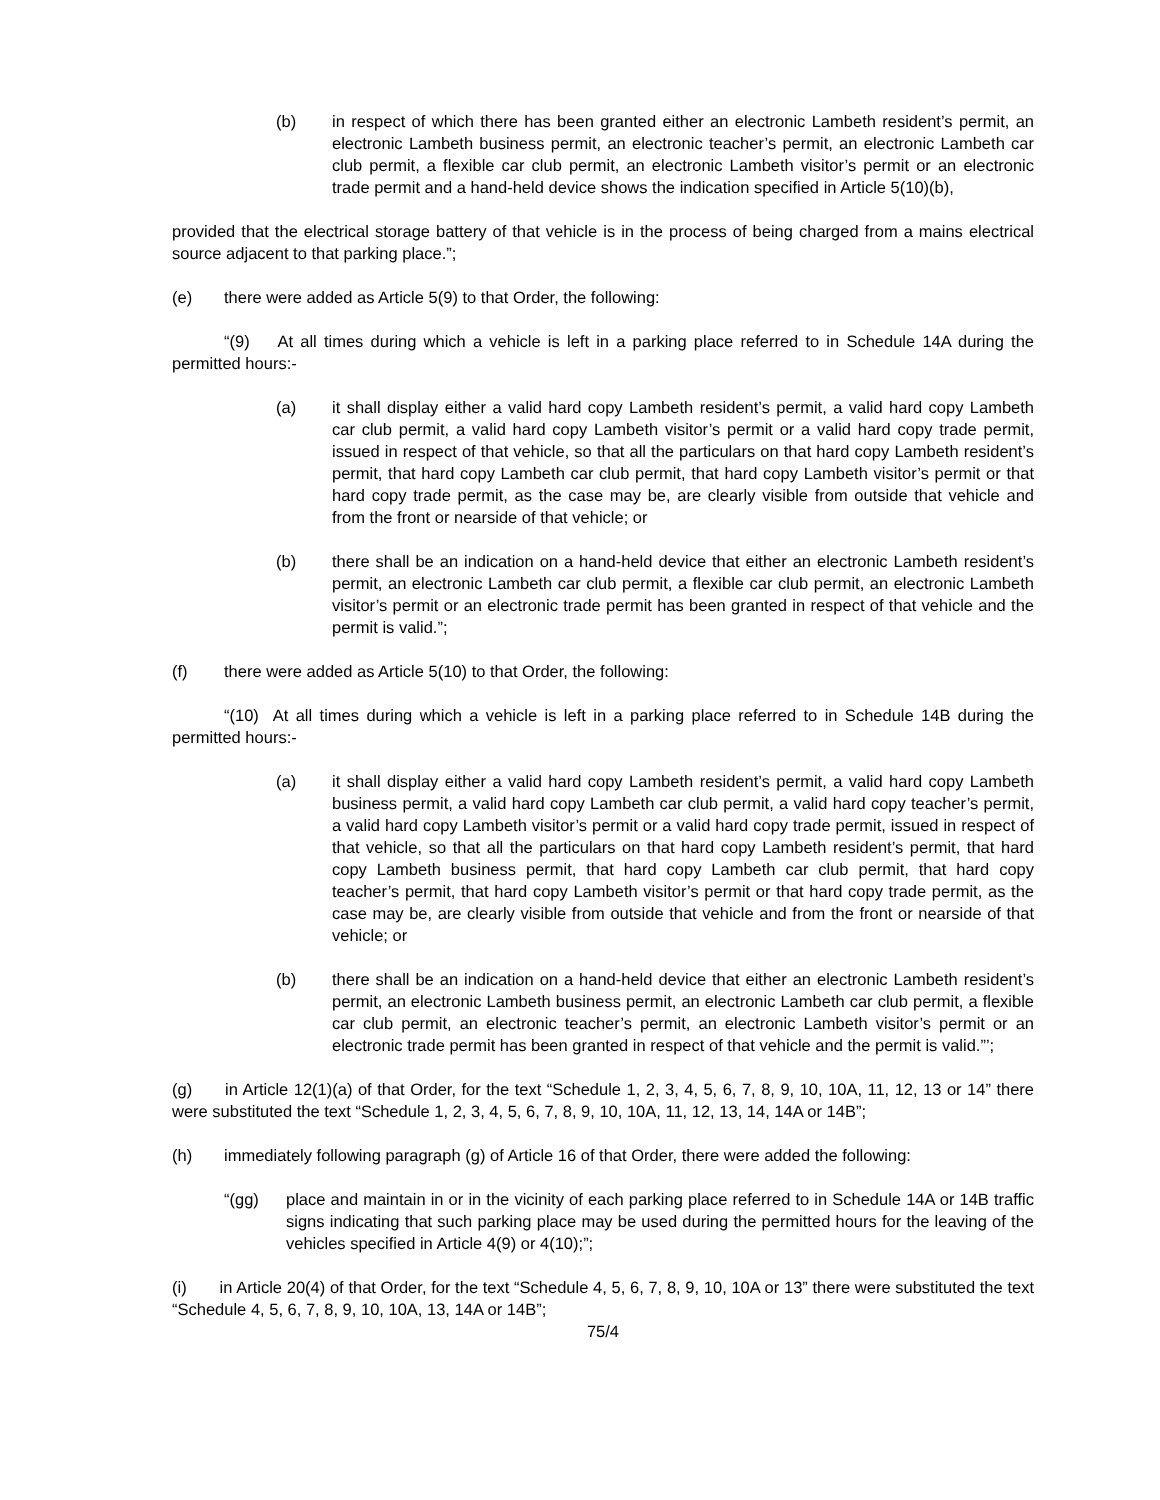(b) in respect of which there has been granted either an electronic Lambeth resident’s permit, an electronic Lambeth business permit, an electronic teacher’s permit, an electronic Lambeth car club permit, a flexible car club permit, an electronic Lambeth visitor’s permit or an electronic trade permit and a hand-held device shows the indication specified in Article 5(10)(b),
provided that the electrical storage battery of that vehicle is in the process of being charged from a mains electrical source adjacent to that parking place.”;
(e) there were added as Article 5(9) to that Order, the following:
“(9) At all times during which a vehicle is left in a parking place referred to in Schedule 14A during the permitted hours:-
(a) it shall display either a valid hard copy Lambeth resident’s permit, a valid hard copy Lambeth car club permit, a valid hard copy Lambeth visitor’s permit or a valid hard copy trade permit, issued in respect of that vehicle, so that all the particulars on that hard copy Lambeth resident’s permit, that hard copy Lambeth car club permit, that hard copy Lambeth visitor’s permit or that hard copy trade permit, as the case may be, are clearly visible from outside that vehicle and from the front or nearside of that vehicle; or
(b) there shall be an indication on a hand-held device that either an electronic Lambeth resident’s permit, an electronic Lambeth car club permit, a flexible car club permit, an electronic Lambeth visitor’s permit or an electronic trade permit has been granted in respect of that vehicle and the permit is valid.”;
(f) there were added as Article 5(10) to that Order, the following:
“(10) At all times during which a vehicle is left in a parking place referred to in Schedule 14B during the permitted hours:-
(a) it shall display either a valid hard copy Lambeth resident’s permit, a valid hard copy Lambeth business permit, a valid hard copy Lambeth car club permit, a valid hard copy teacher’s permit, a valid hard copy Lambeth visitor’s permit or a valid hard copy trade permit, issued in respect of that vehicle, so that all the particulars on that hard copy Lambeth resident’s permit, that hard copy Lambeth business permit, that hard copy Lambeth car club permit, that hard copy teacher’s permit, that hard copy Lambeth visitor’s permit or that hard copy trade permit, as the case may be, are clearly visible from outside that vehicle and from the front or nearside of that vehicle; or
(b) there shall be an indication on a hand-held device that either an electronic Lambeth resident’s permit, an electronic Lambeth business permit, an electronic Lambeth car club permit, a flexible car club permit, an electronic teacher’s permit, an electronic Lambeth visitor’s permit or an electronic trade permit has been granted in respect of that vehicle and the permit is valid.”’;
(g) in Article 12(1)(a) of that Order, for the text “Schedule 1, 2, 3, 4, 5, 6, 7, 8, 9, 10, 10A, 11, 12, 13 or 14” there were substituted the text “Schedule 1, 2, 3, 4, 5, 6, 7, 8, 9, 10, 10A, 11, 12, 13, 14, 14A or 14B”;
(h) immediately following paragraph (g) of Article 16 of that Order, there were added the following:
“(gg) place and maintain in or in the vicinity of each parking place referred to in Schedule 14A or 14B traffic signs indicating that such parking place may be used during the permitted hours for the leaving of the vehicles specified in Article 4(9) or 4(10);”;
(i) in Article 20(4) of that Order, for the text “Schedule 4, 5, 6, 7, 8, 9, 10, 10A or 13” there were substituted the text “Schedule 4, 5, 6, 7, 8, 9, 10, 10A, 13, 14A or 14B”;
75/4